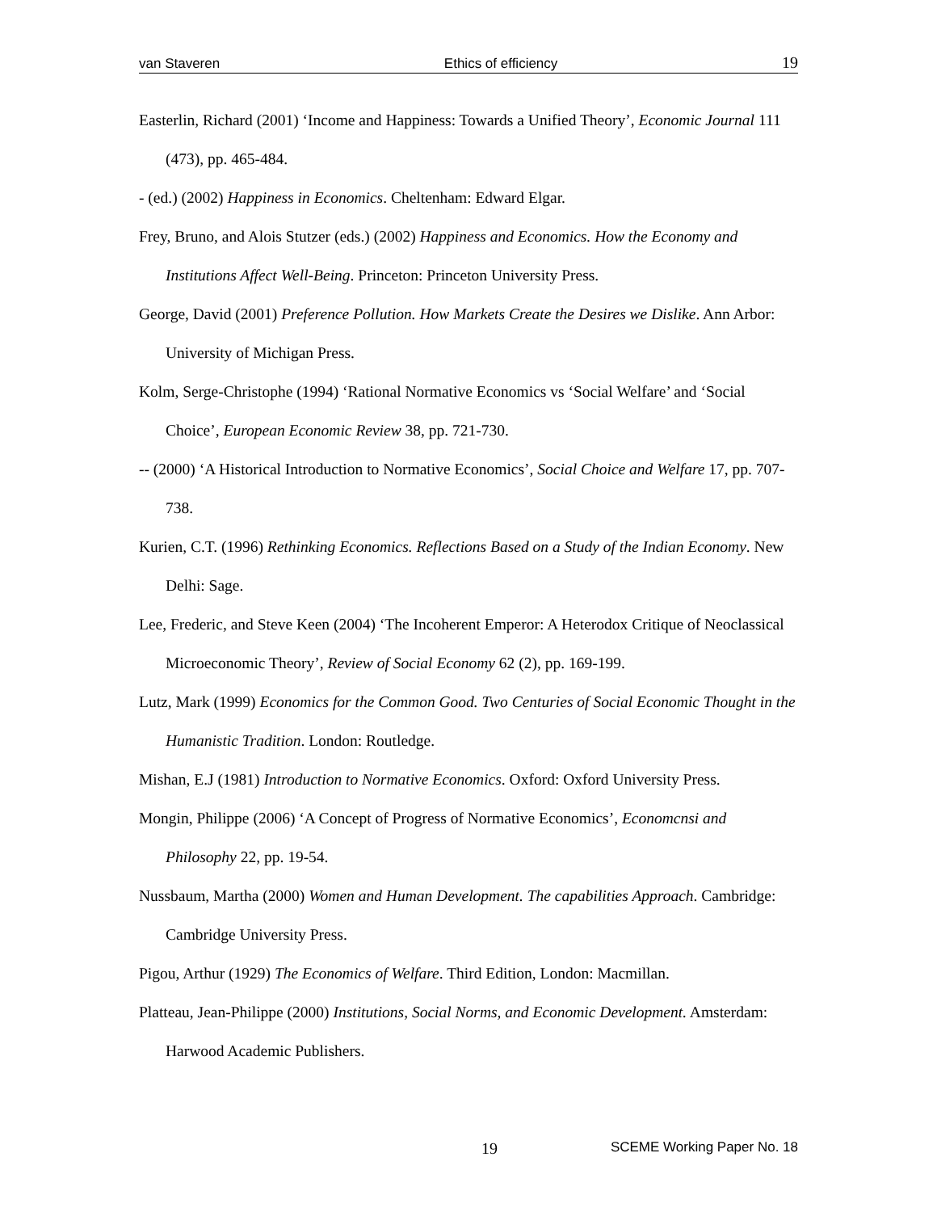van Staveren Ethics of efficiency 19
Easterlin, Richard (2001) ‘Income and Happiness: Towards a Unified Theory’, Economic Journal 111 (473), pp. 465-484.
- (ed.) (2002) Happiness in Economics. Cheltenham: Edward Elgar.
Frey, Bruno, and Alois Stutzer (eds.) (2002) Happiness and Economics. How the Economy and Institutions Affect Well-Being. Princeton: Princeton University Press.
George, David (2001) Preference Pollution. How Markets Create the Desires we Dislike. Ann Arbor: University of Michigan Press.
Kolm, Serge-Christophe (1994) ‘Rational Normative Economics vs ‘Social Welfare’ and ‘Social Choice’, European Economic Review 38, pp. 721-730.
-- (2000) ‘A Historical Introduction to Normative Economics’, Social Choice and Welfare 17, pp. 707-738.
Kurien, C.T. (1996) Rethinking Economics. Reflections Based on a Study of the Indian Economy. New Delhi: Sage.
Lee, Frederic, and Steve Keen (2004) ‘The Incoherent Emperor: A Heterodox Critique of Neoclassical Microeconomic Theory’, Review of Social Economy 62 (2), pp. 169-199.
Lutz, Mark (1999) Economics for the Common Good. Two Centuries of Social Economic Thought in the Humanistic Tradition. London: Routledge.
Mishan, E.J (1981) Introduction to Normative Economics. Oxford: Oxford University Press.
Mongin, Philippe (2006) ‘A Concept of Progress of Normative Economics’, Economcnsi and Philosophy 22, pp. 19-54.
Nussbaum, Martha (2000) Women and Human Development. The capabilities Approach. Cambridge: Cambridge University Press.
Pigou, Arthur (1929) The Economics of Welfare. Third Edition, London: Macmillan.
Platteau, Jean-Philippe (2000) Institutions, Social Norms, and Economic Development. Amsterdam: Harwood Academic Publishers.
19 SCEME Working Paper No. 18